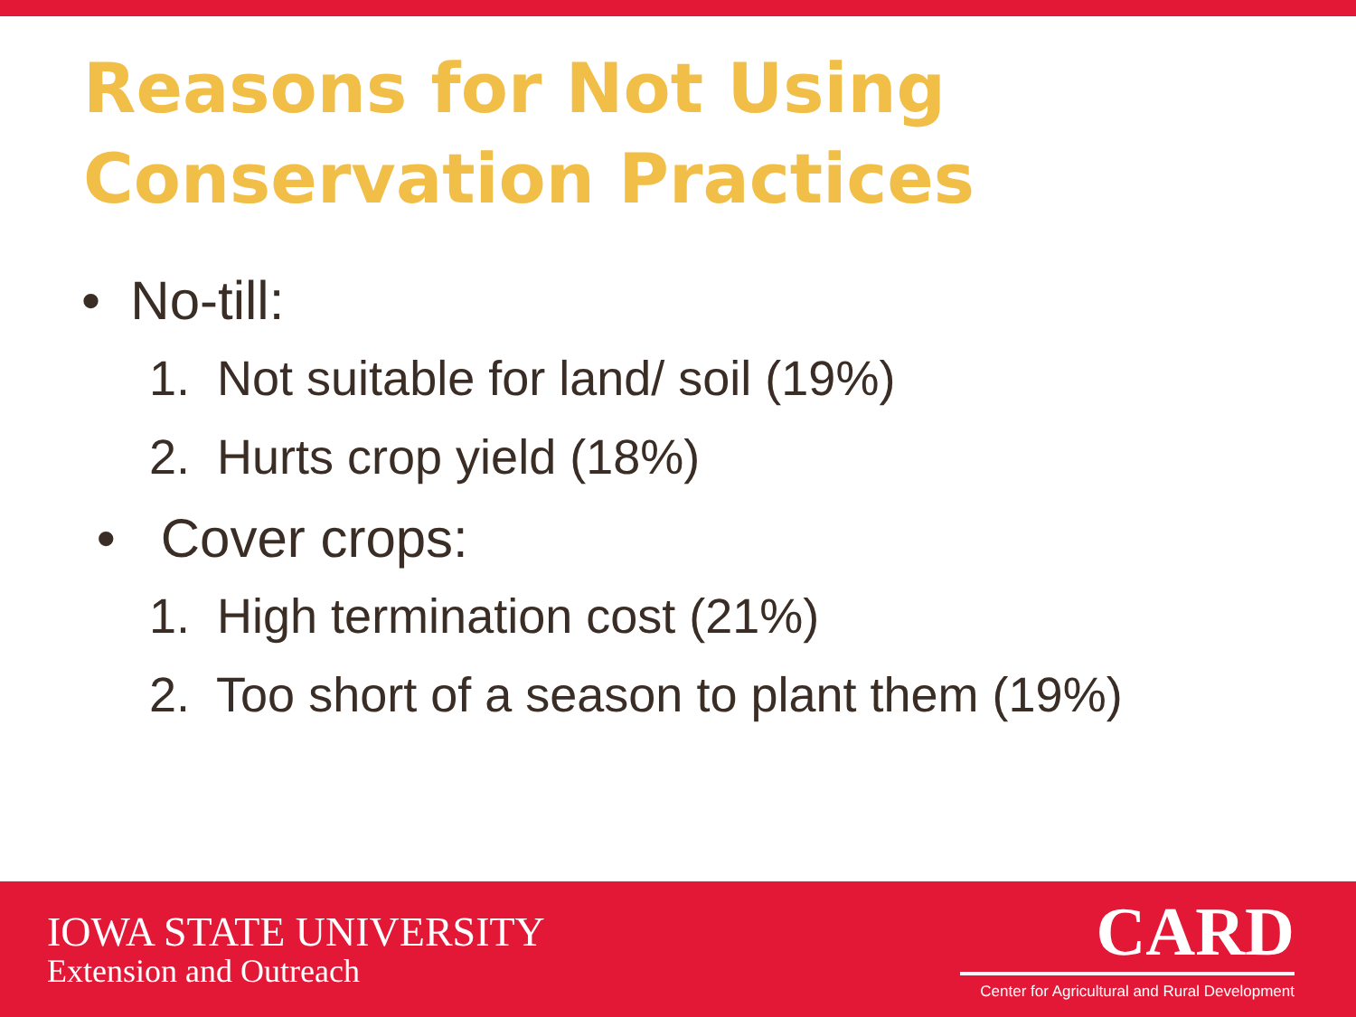Reasons for Not Using
Conservation Practices
• No-till:
1. Not suitable for land/ soil (19%)
2. Hurts crop yield (18%)
• Cover crops:
1. High termination cost (21%)
2. Too short of a season to plant them (19%)
IOWA STATE UNIVERSITY
Extension and Outreach
CARD
Center for Agricultural and Rural Development